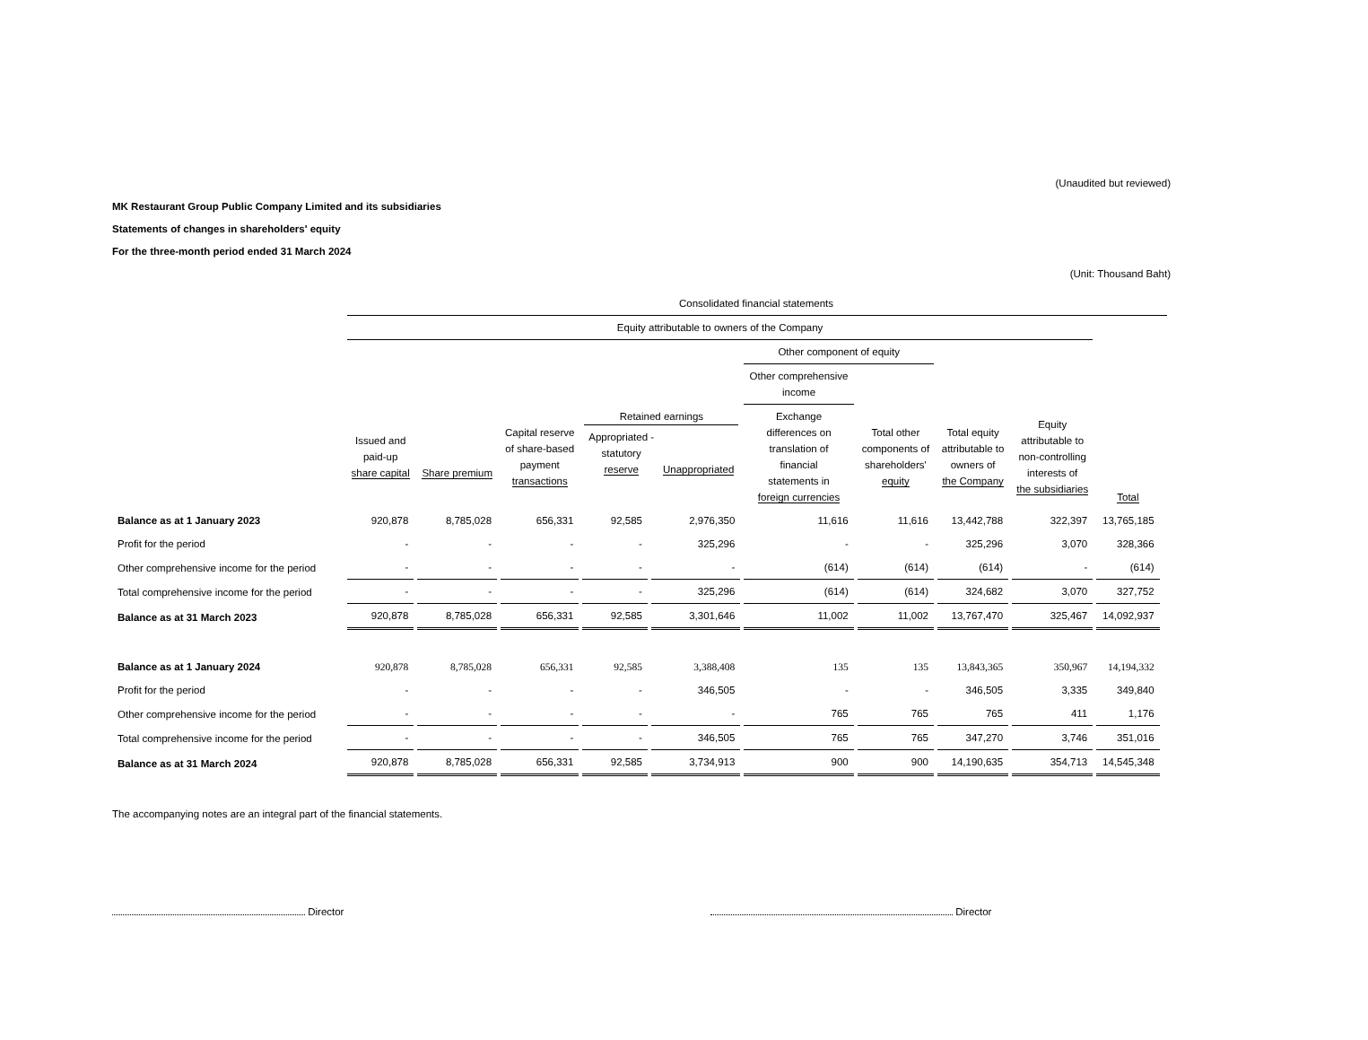(Unaudited but reviewed)
MK Restaurant Group Public Company Limited and its subsidiaries
Statements of changes in shareholders' equity
For the three-month period ended 31 March 2024
(Unit: Thousand Baht)
| | Consolidated financial statements | | | | | | | | | | |
| --- | --- | --- | --- | --- | --- | --- | --- | --- | --- | --- | --- |
| | Equity attributable to owners of the Company | | | | | | | | | | |
| | | | | | | Other component of equity | | | | | |
| | | | | | | Other comprehensive income | | | | | |
| | Issued and paid-up share capital | Share premium | Capital reserve of share-based payment transactions | Retained earnings / Appropriated - statutory reserve / Unappropriated / / --- / --- / | | Exchange differences on translation of financial statements in foreign currencies | Total other components of shareholders' equity | Total equity attributable to owners of the Company | Equity attributable to non-controlling interests of the subsidiaries | Total | |
| Balance as at 1 January 2023 | 920,878 | 8,785,028 | 656,331 | 92,585 | 2,976,350 | 11,616 | 11,616 | 13,442,788 | 322,397 | 13,765,185 | |
| Profit for the period | - | - | - | - | 325,296 | - | - | 325,296 | 3,070 | 328,366 | |
| Other comprehensive income for the period | - | - | - | - | - | (614) | (614) | (614) | - | (614) | |
| Total comprehensive income for the period | - | - | - | - | 325,296 | (614) | (614) | 324,682 | 3,070 | 327,752 | |
| Balance as at 31 March 2023 | 920,878 | 8,785,028 | 656,331 | 92,585 | 3,301,646 | 11,002 | 11,002 | 13,767,470 | 325,467 | 14,092,937 | |
| Balance as at 1 January 2024 | 920,878 | 8,785,028 | 656,331 | 92,585 | 3,388,408 | 135 | 135 | 13,843,365 | 350,967 | 14,194,332 | |
| Profit for the period | - | - | - | - | 346,505 | - | - | 346,505 | 3,335 | 349,840 | |
| Other comprehensive income for the period | - | - | - | - | - | 765 | 765 | 765 | 411 | 1,176 | |
| Total comprehensive income for the period | - | - | - | - | 346,505 | 765 | 765 | 347,270 | 3,746 | 351,016 | |
| Balance as at 31 March 2024 | 920,878 | 8,785,028 | 656,331 | 92,585 | 3,734,913 | 900 | 900 | 14,190,635 | 354,713 | 14,545,348 | |
The accompanying notes are an integral part of the financial statements.
Director Director